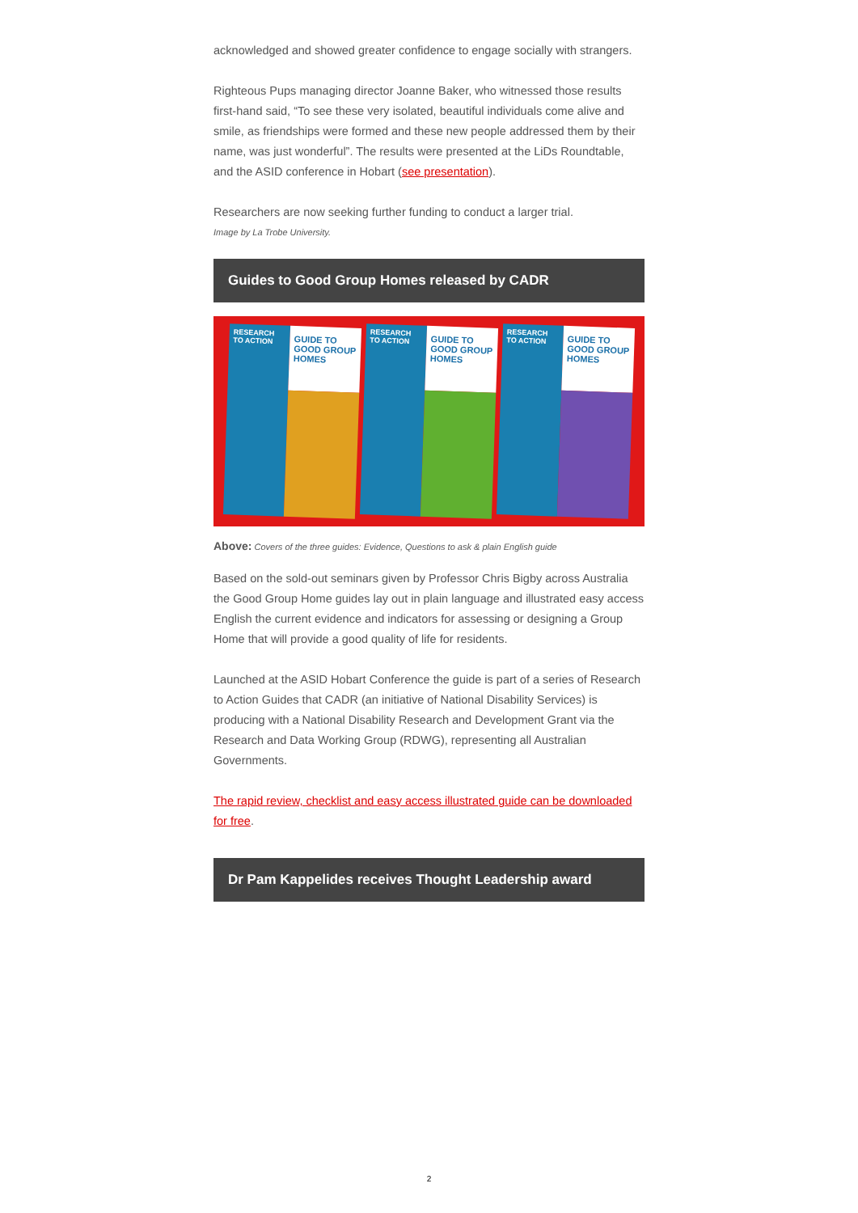acknowledged and showed greater confidence to engage socially with strangers.
Righteous Pups managing director Joanne Baker, who witnessed those results first-hand said, “To see these very isolated, beautiful individuals come alive and smile, as friendships were formed and these new people addressed them by their name, was just wonderful”. The results were presented at the LiDs Roundtable, and the ASID conference in Hobart (see presentation).
Researchers are now seeking further funding to conduct a larger trial.
Image by La Trobe University.
Guides to Good Group Homes released by CADR
RESEARCH TO ACTION
GUIDE TO GOOD GROUP HOMES
RESEARCH TO ACTION
GUIDE TO GOOD GROUP HOMES
RESEARCH TO ACTION
GUIDE TO GOOD GROUP HOMES
Above: Covers of the three guides: Evidence, Questions to ask & plain English guide
Based on the sold-out seminars given by Professor Chris Bigby across Australia the Good Group Home guides lay out in plain language and illustrated easy access English the current evidence and indicators for assessing or designing a Group Home that will provide a good quality of life for residents.
Launched at the ASID Hobart Conference the guide is part of a series of Research to Action Guides that CADR (an initiative of National Disability Services) is producing with a National Disability Research and Development Grant via the Research and Data Working Group (RDWG), representing all Australian Governments.
The rapid review, checklist and easy access illustrated guide can be downloaded for free.
Dr Pam Kappelides receives Thought Leadership award
2